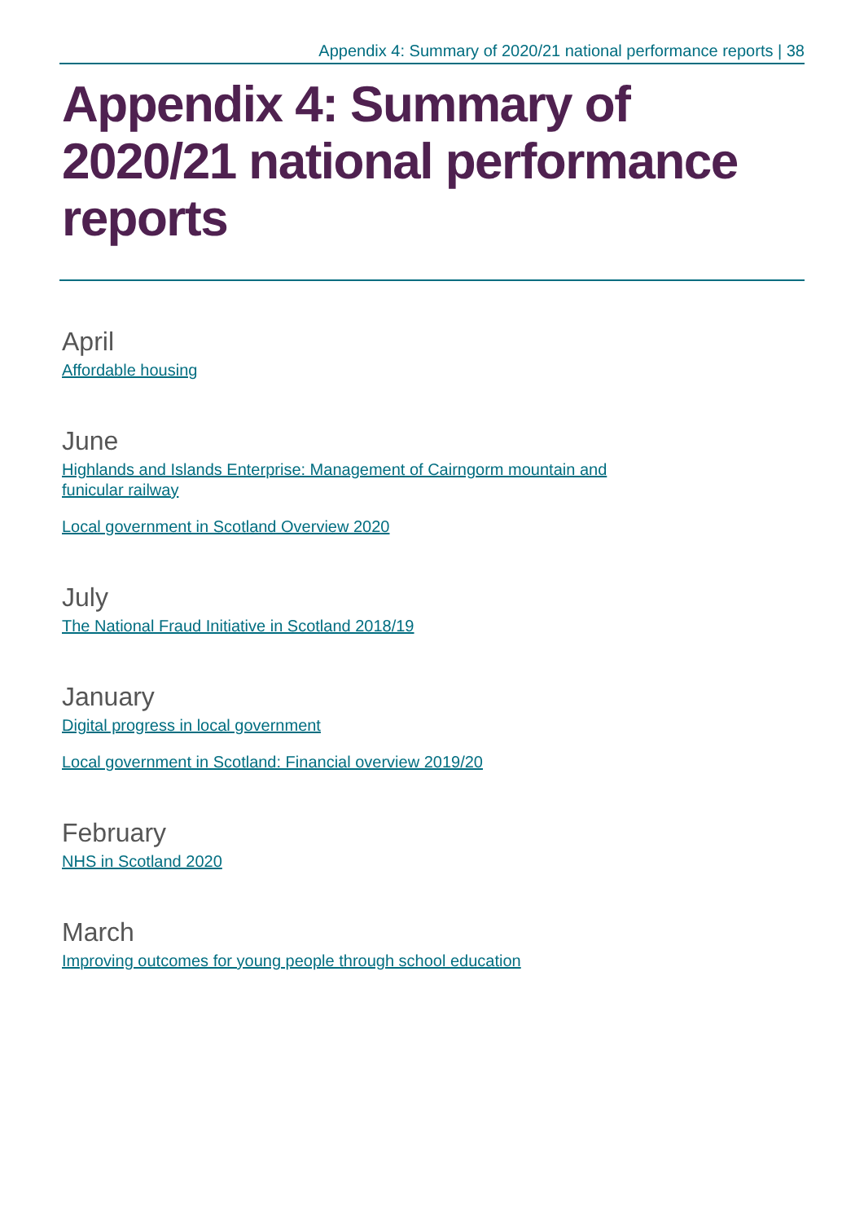Appendix 4: Summary of 2020/21 national performance reports | 38
Appendix 4: Summary of 2020/21 national performance reports
April
Affordable housing
June
Highlands and Islands Enterprise: Management of Cairngorm mountain and
funicular railway
Local government in Scotland Overview 2020
July
The National Fraud Initiative in Scotland 2018/19
January
Digital progress in local government
Local government in Scotland: Financial overview 2019/20
February
NHS in Scotland 2020
March
Improving outcomes for young people through school education